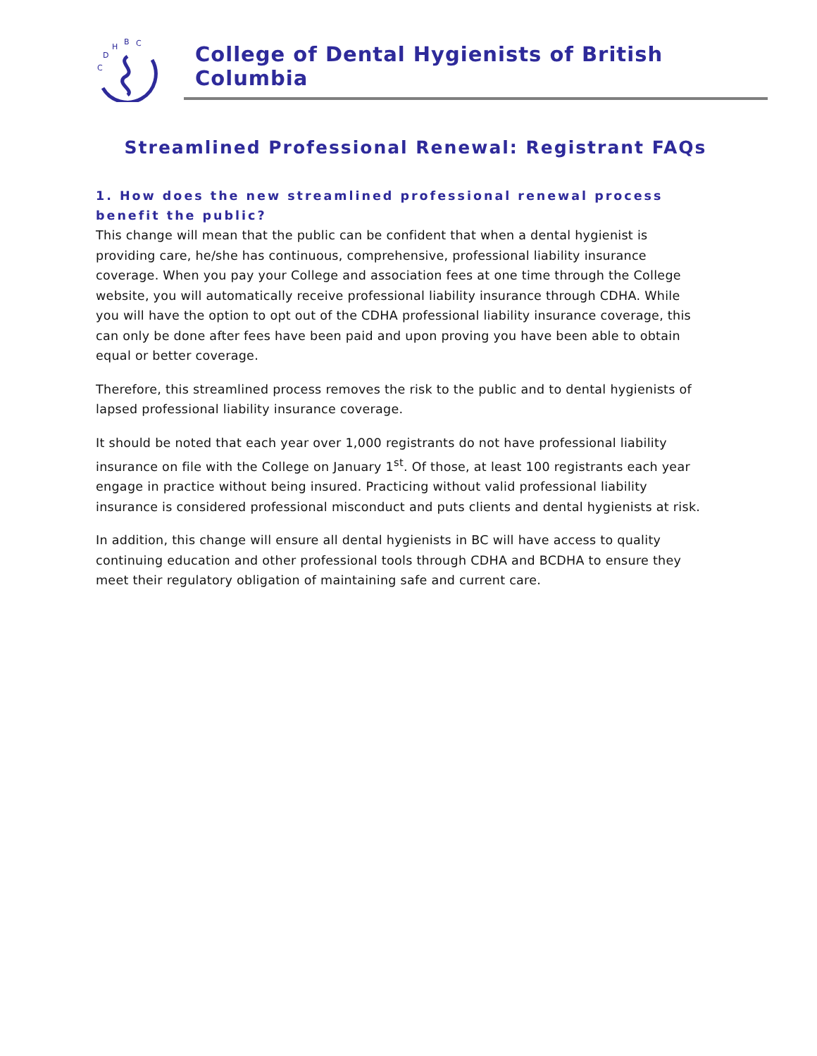C
D
H
B
C
College of Dental Hygienists of British Columbia
Streamlined Professional Renewal: Registrant FAQs
1. How does the new streamlined professional renewal process benefit the public?
This change will mean that the public can be confident that when a dental hygienist is providing care, he/she has continuous, comprehensive, professional liability insurance coverage. When you pay your College and association fees at one time through the College website, you will automatically receive professional liability insurance through CDHA. While you will have the option to opt out of the CDHA professional liability insurance coverage, this can only be done after fees have been paid and upon proving you have been able to obtain equal or better coverage.
Therefore, this streamlined process removes the risk to the public and to dental hygienists of lapsed professional liability insurance coverage.
It should be noted that each year over 1,000 registrants do not have professional liability insurance on file with the College on January 1<sup>st</sup>. Of those, at least 100 registrants each year engage in practice without being insured. Practicing without valid professional liability insurance is considered professional misconduct and puts clients and dental hygienists at risk.
In addition, this change will ensure all dental hygienists in BC will have access to quality continuing education and other professional tools through CDHA and BCDHA to ensure they meet their regulatory obligation of maintaining safe and current care.